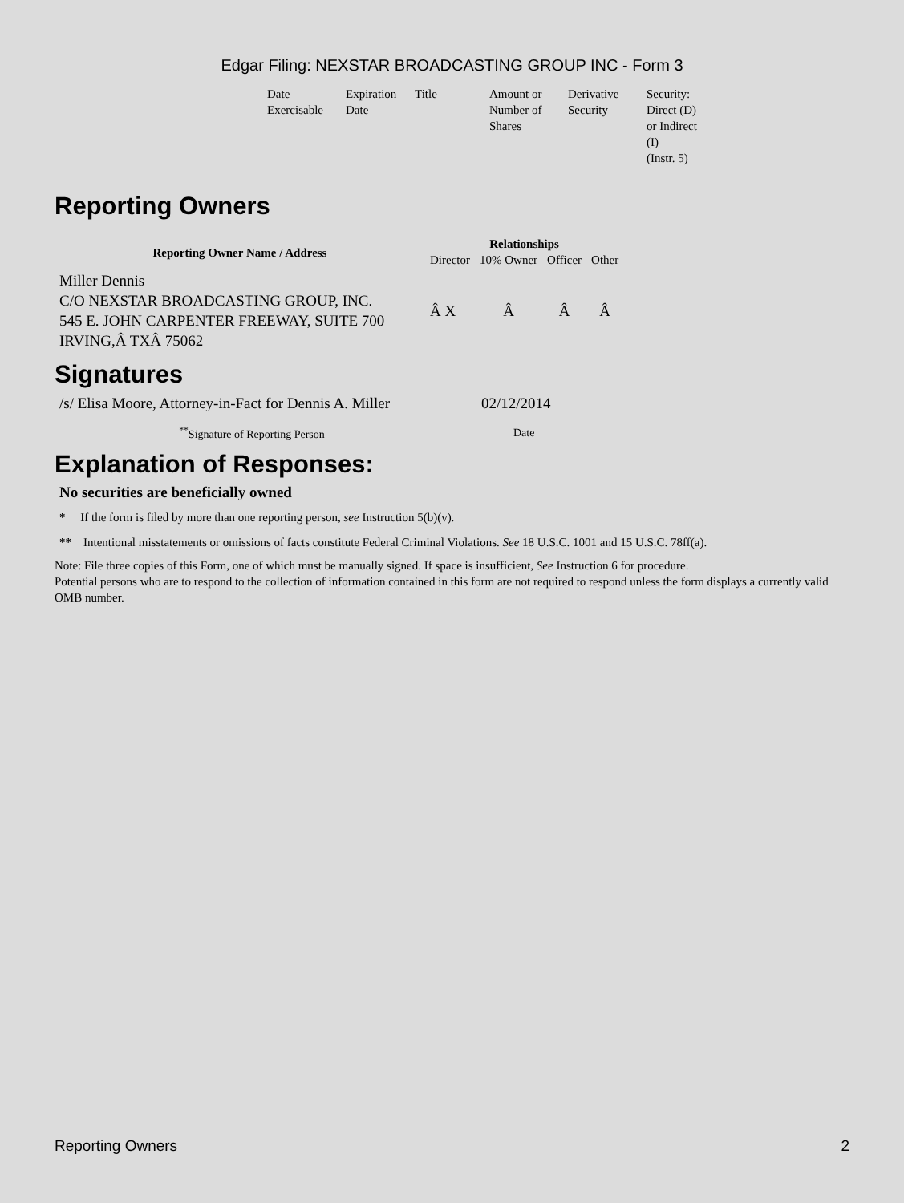Edgar Filing: NEXSTAR BROADCASTING GROUP INC - Form 3
| Date Exercisable | Expiration Date | Title | Amount or Number of Shares | Derivative Security | Security: Direct (D) or Indirect (I) (Instr. 5) |
Reporting Owners
| Reporting Owner Name / Address | Relationships | | | |
| --- | --- | --- | --- | --- |
| | Director | 10% Owner | Officer | Other |
| Miller Dennis C/O NEXSTAR BROADCASTING GROUP, INC. 545 E. JOHN CARPENTER FREEWAY, SUITE 700 IRVING,Â TXÂ 75062 | Â X | Â | Â | Â |
Signatures
| /s/ Elisa Moore, Attorney-in-Fact for Dennis A. Miller | 02/12/2014 |
| <sup>**</sup> Signature of Reporting Person | Date |
Explanation of Responses:
No securities are beneficially owned
* If the form is filed by more than one reporting person, see Instruction 5(b)(v).
** Intentional misstatements or omissions of facts constitute Federal Criminal Violations. See 18 U.S.C. 1001 and 15 U.S.C. 78ff(a).
Note: File three copies of this Form, one of which must be manually signed. If space is insufficient, See Instruction 6 for procedure.
Potential persons who are to respond to the collection of information contained in this form are not required to respond unless the form displays a currently valid OMB number.
Reporting Owners 2